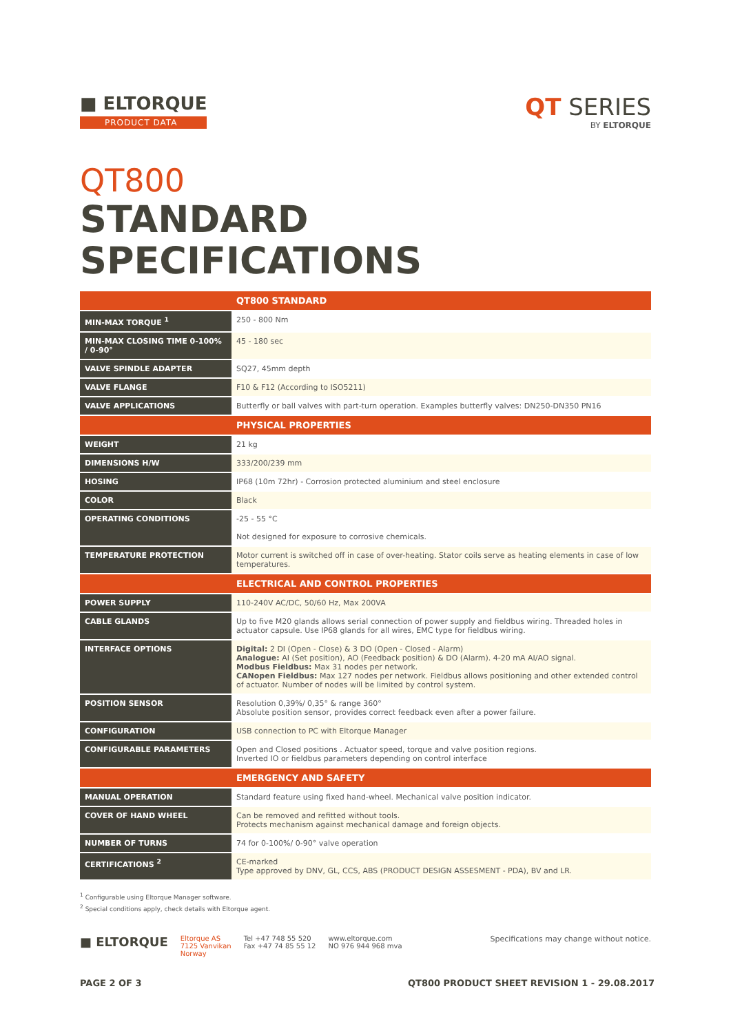■ ELTORQUE
PRODUCT DATA
QT SERIES
BY ELTORQUE
QT800
STANDARD SPECIFICATIONS
| | QT800 STANDARD |
| MIN-MAX TORQUE <sup>1</sup> | 250 - 800 Nm |
| MIN-MAX CLOSING TIME 0-100% / 0-90° | 45 - 180 sec |
| VALVE SPINDLE ADAPTER | SQ27, 45mm depth |
| VALVE FLANGE | F10 & F12 (According to ISO5211) |
| VALVE APPLICATIONS | Butterfly or ball valves with part-turn operation. Examples butterfly valves: DN250-DN350 PN16 |
| | PHYSICAL PROPERTIES |
| WEIGHT | 21 kg |
| DIMENSIONS H/W | 333/200/239 mm |
| HOSING | IP68 (10m 72hr) - Corrosion protected aluminium and steel enclosure |
| COLOR | Black |
| OPERATING CONDITIONS | -25 - 55 °C Not designed for exposure to corrosive chemicals. |
| TEMPERATURE PROTECTION | Motor current is switched off in case of over-heating. Stator coils serve as heating elements in case of low temperatures. |
| | ELECTRICAL AND CONTROL PROPERTIES |
| POWER SUPPLY | 110-240V AC/DC, 50/60 Hz, Max 200VA |
| CABLE GLANDS | Up to five M20 glands allows serial connection of power supply and fieldbus wiring. Threaded holes in actuator capsule. Use IP68 glands for all wires, EMC type for fieldbus wiring. |
| INTERFACE OPTIONS | Digital: 2 DI (Open - Close) & 3 DO (Open - Closed - Alarm) Analogue: AI (Set position), AO (Feedback position) & DO (Alarm). 4-20 mA AI/AO signal. Modbus Fieldbus: Max 31 nodes per network. CANopen Fieldbus: Max 127 nodes per network. Fieldbus allows positioning and other extended control of actuator. Number of nodes will be limited by control system. |
| POSITION SENSOR | Resolution 0,39%/ 0,35° & range 360° Absolute position sensor, provides correct feedback even after a power failure. |
| CONFIGURATION | USB connection to PC with Eltorque Manager |
| CONFIGURABLE PARAMETERS | Open and Closed positions . Actuator speed, torque and valve position regions. Inverted IO or fieldbus parameters depending on control interface |
| | EMERGENCY AND SAFETY |
| MANUAL OPERATION | Standard feature using fixed hand-wheel. Mechanical valve position indicator. |
| COVER OF HAND WHEEL | Can be removed and refitted without tools. Protects mechanism against mechanical damage and foreign objects. |
| NUMBER OF TURNS | 74 for 0-100%/ 0-90° valve operation |
| CERTIFICATIONS <sup>2</sup> | CE-marked Type approved by DNV, GL, CCS, ABS (PRODUCT DESIGN ASSESMENT - PDA), BV and LR. |
<sup>1</sup> Configurable using Eltorque Manager software.
<sup>2</sup> Special conditions apply, check details with Eltorque agent.
■ ELTORQUE
Eltorque AS
7125 Vanvikan
Norway
Tel +47 748 55 520
Fax +47 74 85 55 12
www.eltorque.com
NO 976 944 968 mva
Specifications may change without notice.
PAGE 2 OF 3 QT800 PRODUCT SHEET REVISION 1 - 29.08.2017